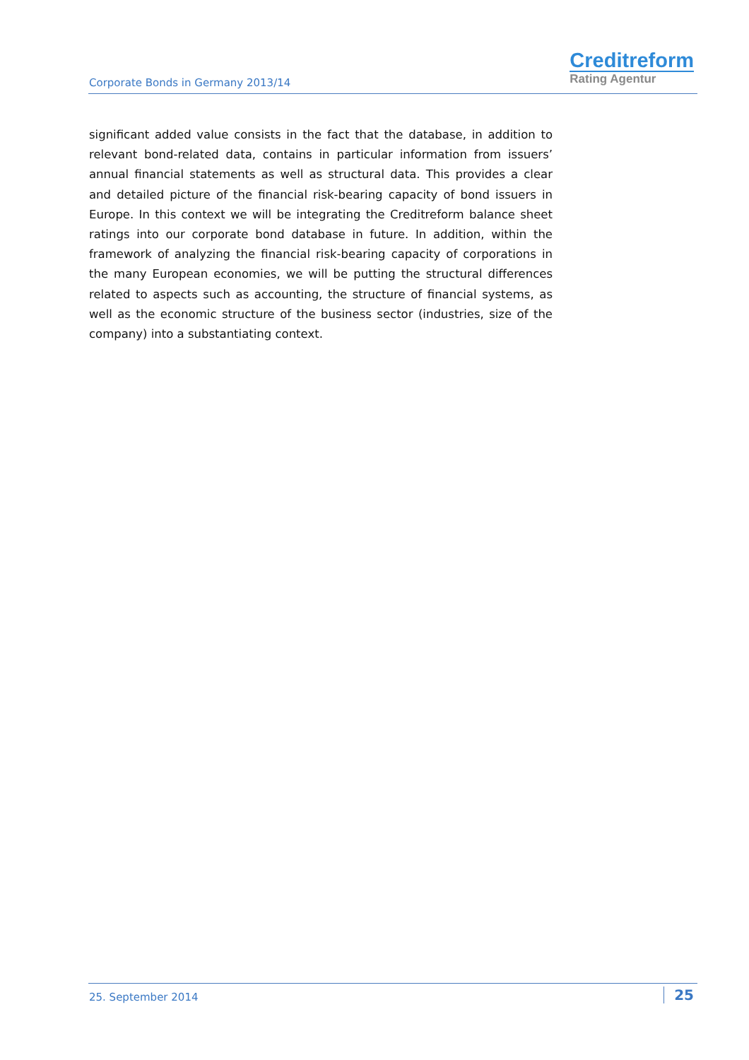Corporate Bonds in Germany 2013/14
Creditreform
Rating Agentur
significant added value consists in the fact that the database, in addition to relevant bond-related data, contains in particular information from issuers’ annual financial statements as well as structural data. This provides a clear and detailed picture of the financial risk-bearing capacity of bond issuers in Europe. In this context we will be integrating the Creditreform balance sheet ratings into our corporate bond database in future. In addition, within the framework of analyzing the financial risk-bearing capacity of corporations in the many European economies, we will be putting the structural differences related to aspects such as accounting, the structure of financial systems, as well as the economic structure of the business sector (industries, size of the company) into a substantiating context.
25. September 2014 25